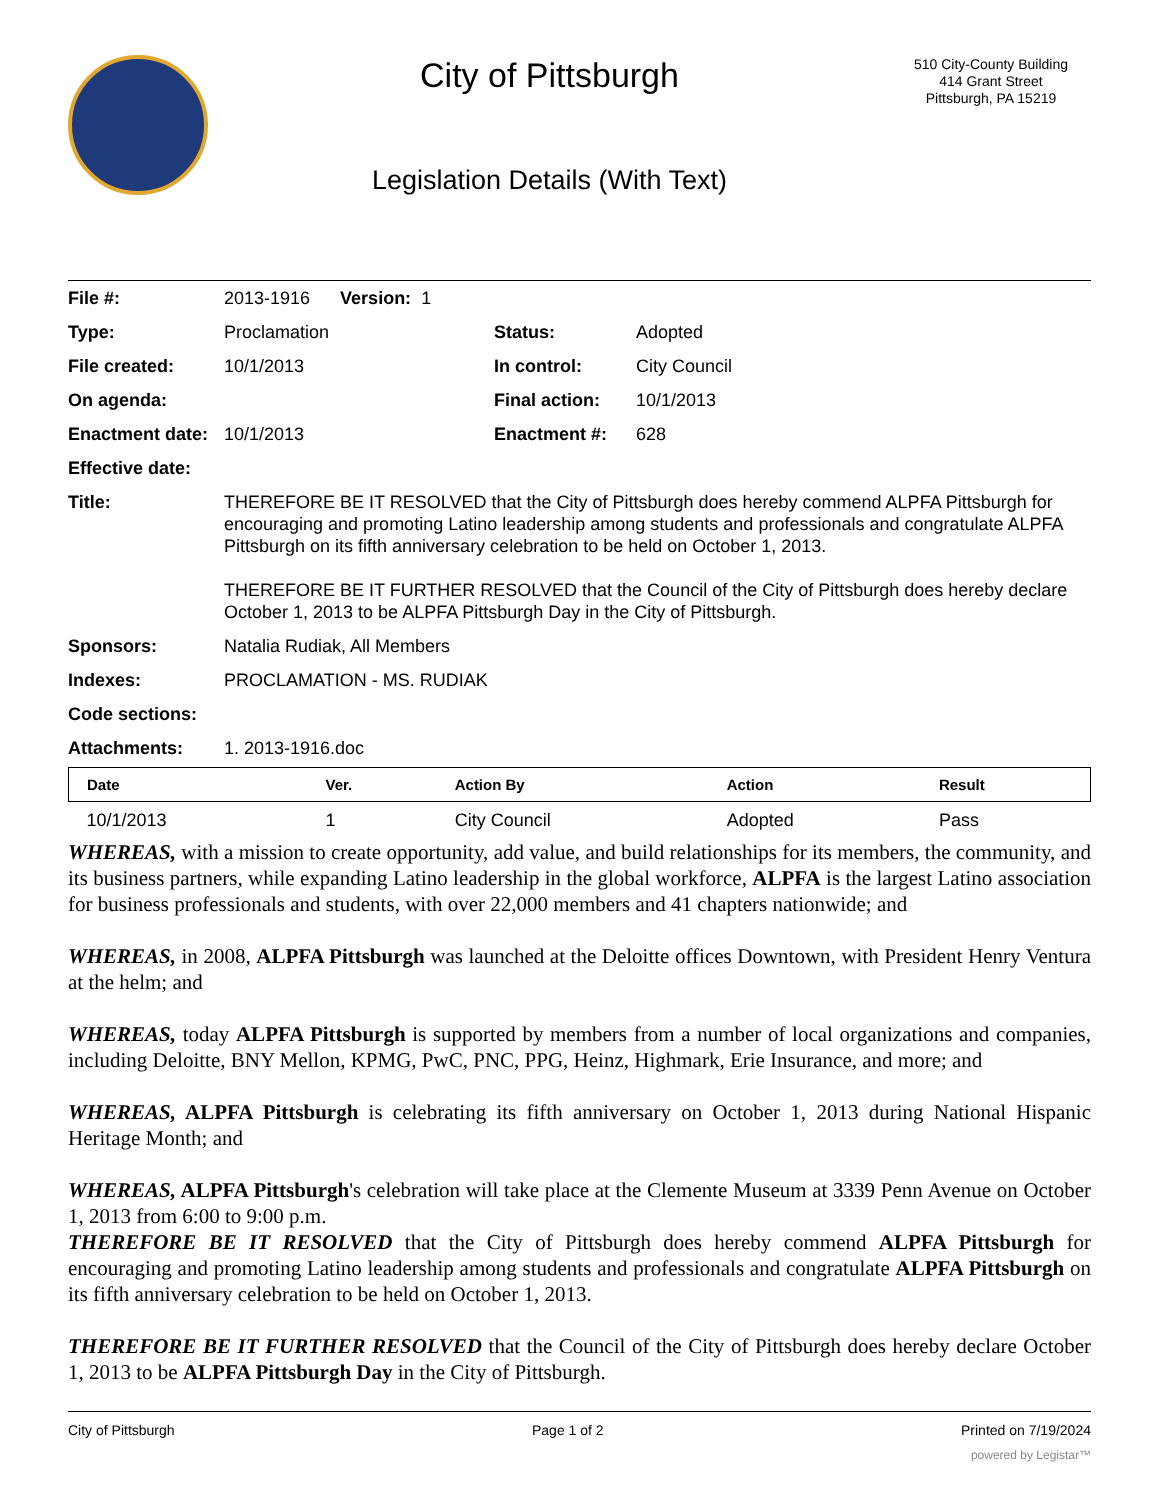City of Pittsburgh
Legislation Details (With Text)
510 City-County Building
414 Grant Street
Pittsburgh, PA 15219
File #: 2013-1916 Version: 1 Type: Proclamation Status: Adopted File created: 10/1/2013 In control: City Council On agenda: Final action: 10/1/2013 Enactment date: 10/1/2013 Enactment #: 628 Effective date: Title: THEREFORE BE IT RESOLVED that the City of Pittsburgh does hereby commend ALPFA Pittsburgh for encouraging and promoting Latino leadership among students and professionals and congratulate ALPFA Pittsburgh on its fifth anniversary celebration to be held on October 1, 2013.
THEREFORE BE IT FURTHER RESOLVED that the Council of the City of Pittsburgh does hereby declare October 1, 2013 to be ALPFA Pittsburgh Day in the City of Pittsburgh. Sponsors: Natalia Rudiak, All Members Indexes: PROCLAMATION - MS. RUDIAK Code sections: Attachments: 1. 2013-1916.doc
| Date | Ver. | Action By | Action | Result |
| --- | --- | --- | --- | --- |
| 10/1/2013 | 1 | City Council | Adopted | Pass |
WHEREAS, with a mission to create opportunity, add value, and build relationships for its members, the community, and its business partners, while expanding Latino leadership in the global workforce, ALPFA is the largest Latino association for business professionals and students, with over 22,000 members and 41 chapters nationwide; and
WHEREAS, in 2008, ALPFA Pittsburgh was launched at the Deloitte offices Downtown, with President Henry Ventura at the helm; and
WHEREAS, today ALPFA Pittsburgh is supported by members from a number of local organizations and companies, including Deloitte, BNY Mellon, KPMG, PwC, PNC, PPG, Heinz, Highmark, Erie Insurance, and more; and
WHEREAS, ALPFA Pittsburgh is celebrating its fifth anniversary on October 1, 2013 during National Hispanic Heritage Month; and
WHEREAS, ALPFA Pittsburgh's celebration will take place at the Clemente Museum at 3339 Penn Avenue on October 1, 2013 from 6:00 to 9:00 p.m.
THEREFORE BE IT RESOLVED that the City of Pittsburgh does hereby commend ALPFA Pittsburgh for encouraging and promoting Latino leadership among students and professionals and congratulate ALPFA Pittsburgh on its fifth anniversary celebration to be held on October 1, 2013.
THEREFORE BE IT FURTHER RESOLVED that the Council of the City of Pittsburgh does hereby declare October 1, 2013 to be ALPFA Pittsburgh Day in the City of Pittsburgh.
City of Pittsburgh Page 1 of 2 Printed on 7/19/2024
powered by Legistar™